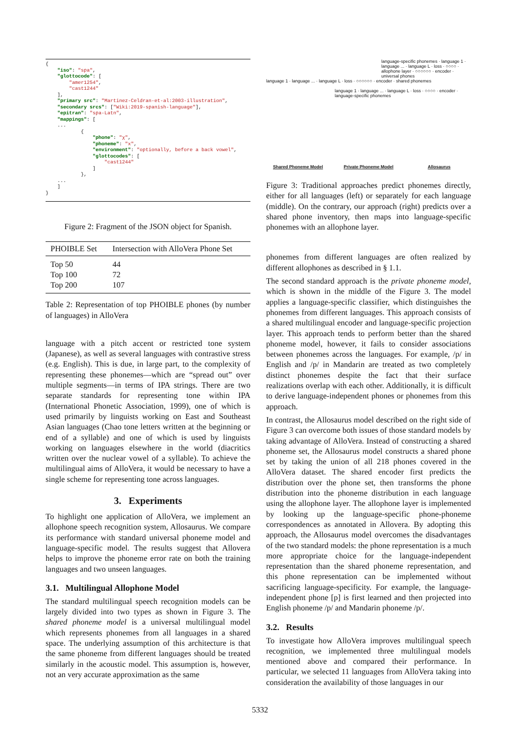{
    "iso": "spa",
    "glottocode": [
        "amer1254",
        "cast1244"
    ],
    "primary src": "Martinez-Celdran-et-al:2003-illustration",
    "secondary srcs": ["Wiki:2019-spanish-language"],
    "epitran": "spa-Latn",
    "mappings": [
    ...
            {
                "phone": "χ",
                "phoneme": "x",
                "environment": "optionally, before a back vowel",
                "glottocodes": [
                    "cast1244"
                ]
            },
    ...
    ]
}
Figure 2: Fragment of the JSON object for Spanish.
| PHOIBLE Set | Intersection with AlloVera Phone Set |
| --- | --- |
| Top 50 | 44 |
| Top 100 | 72 |
| Top 200 | 107 |
Table 2: Representation of top PHOIBLE phones (by number of languages) in AlloVera
language with a pitch accent or restricted tone system (Japanese), as well as several languages with contrastive stress (e.g. English). This is due, in large part, to the complexity of representing these phonemes—which are “spread out” over multiple segments—in terms of IPA strings. There are two separate standards for representing tone within IPA (International Phonetic Association, 1999), one of which is used primarily by linguists working on East and Southeast Asian languages (Chao tone letters written at the beginning or end of a syllable) and one of which is used by linguists working on languages elsewhere in the world (diacritics written over the nuclear vowel of a syllable). To achieve the multilingual aims of AlloVera, it would be necessary to have a single scheme for representing tone across languages.
3. Experiments
To highlight one application of AlloVera, we implement an allophone speech recognition system, Allosaurus. We compare its performance with standard universal phoneme model and language-specific model. The results suggest that Allovera helps to improve the phoneme error rate on both the training languages and two unseen languages.
3.1. Multilingual Allophone Model
The standard multilingual speech recognition models can be largely divided into two types as shown in Figure 3. The shared phoneme model is a universal multilingual model which represents phonemes from all languages in a shared space. The underlying assumption of this architecture is that the same phoneme from different languages should be treated similarly in the acoustic model. This assumption is, however, not an very accurate approximation as the same
language 1 · language ... · language L · loss · ○○○○○○ · encoder · shared phonemes
language 1 · language ... · language L · loss · ○○○○ · encoder · language-specific phonemes
language-specific phonemes · language 1 · language ... · language L · loss · ○○○○ · allophone layer · ○○○○○○ · encoder · universal phones
Shared Phoneme Model
Private Phoneme Model
Allosaurus
Figure 3: Traditional approaches predict phonemes directly, either for all languages (left) or separately for each language (middle). On the contrary, our approach (right) predicts over a shared phone inventory, then maps into language-specific phonemes with an allophone layer.
phonemes from different languages are often realized by different allophones as described in § 1.1.
The second standard approach is the private phoneme model, which is shown in the middle of the Figure 3. The model applies a language-specific classifier, which distinguishes the phonemes from different languages. This approach consists of a shared multilingual encoder and language-specific projection layer. This approach tends to perform better than the shared phoneme model, however, it fails to consider associations between phonemes across the languages. For example, /p/ in English and /p/ in Mandarin are treated as two completely distinct phonemes despite the fact that their surface realizations overlap with each other. Additionally, it is difficult to derive language-independent phones or phonemes from this approach.
In contrast, the Allosaurus model described on the right side of Figure 3 can overcome both issues of those standard models by taking advantage of AlloVera. Instead of constructing a shared phoneme set, the Allosaurus model constructs a shared phone set by taking the union of all 218 phones covered in the AlloVera dataset. The shared encoder first predicts the distribution over the phone set, then transforms the phone distribution into the phoneme distribution in each language using the allophone layer. The allophone layer is implemented by looking up the language-specific phone-phoneme correspondences as annotated in Allovera. By adopting this approach, the Allosaurus model overcomes the disadvantages of the two standard models: the phone representation is a much more appropriate choice for the language-independent representation than the shared phoneme representation, and this phone representation can be implemented without sacrificing language-specificity. For example, the language-independent phone [p] is first learned and then projected into English phoneme /p/ and Mandarin phoneme /p/.
3.2. Results
To investigate how AlloVera improves multilingual speech recognition, we implemented three multilingual models mentioned above and compared their performance. In particular, we selected 11 languages from AlloVera taking into consideration the availability of those languages in our
5332